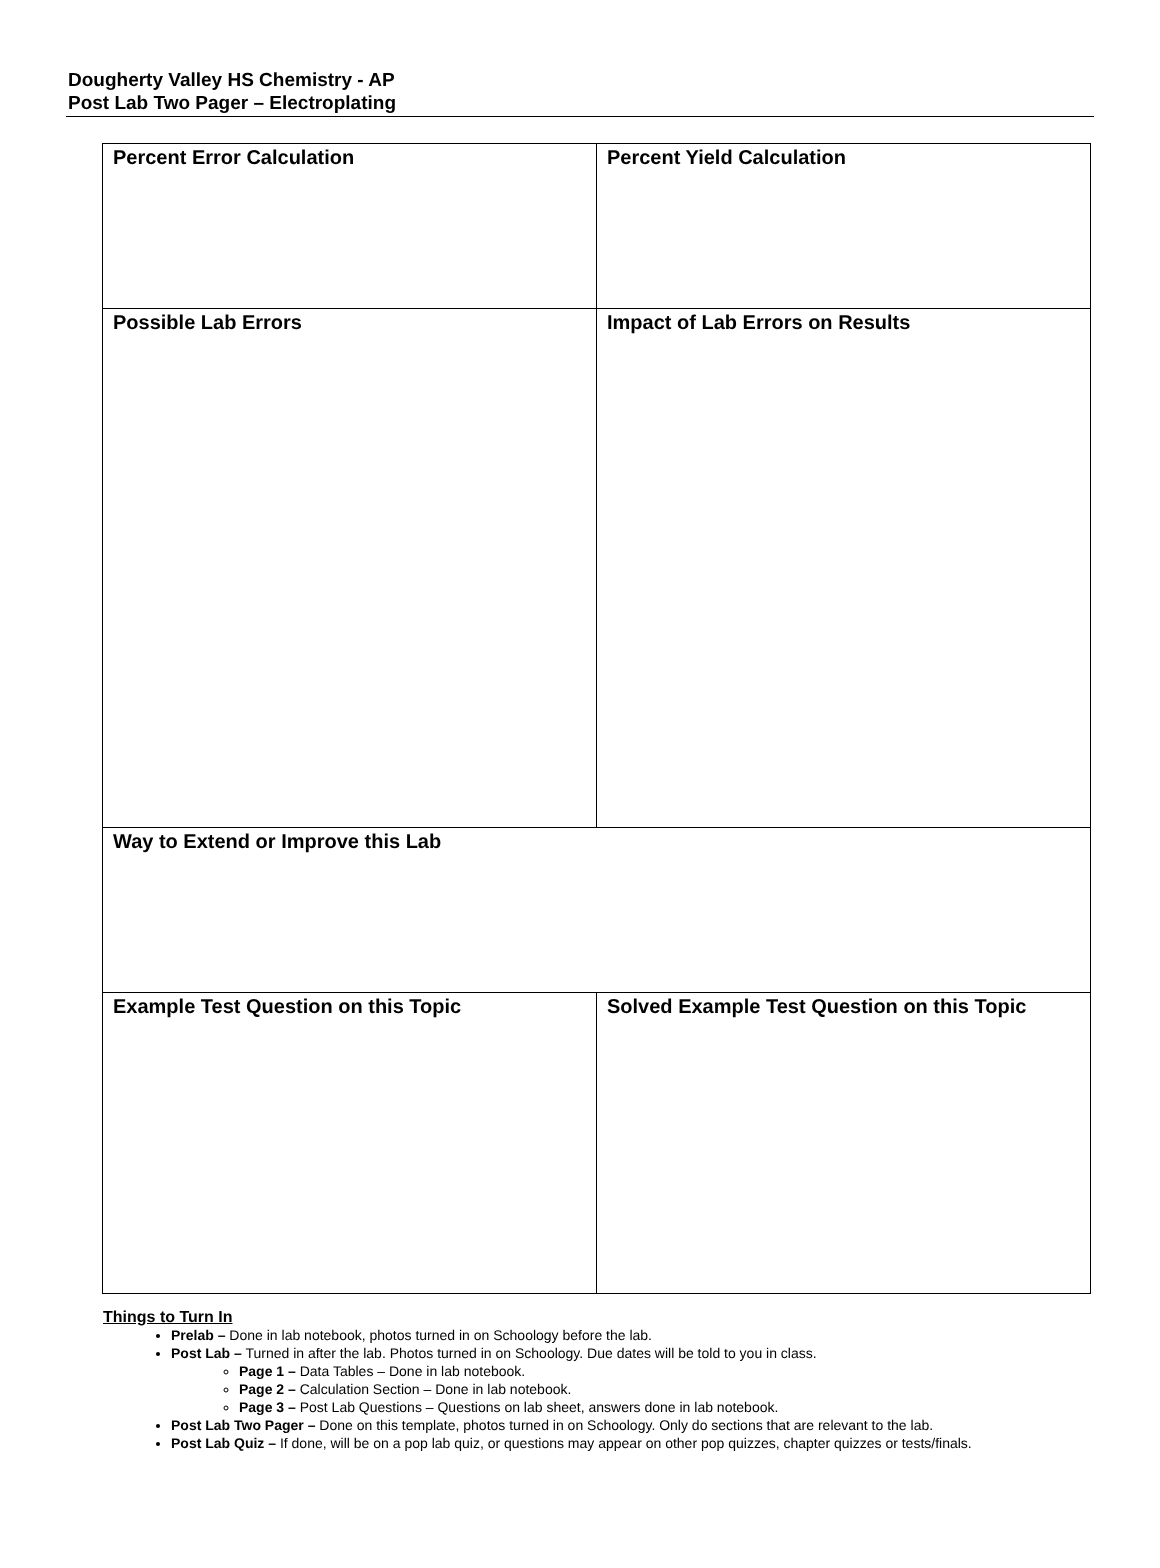Dougherty Valley HS Chemistry - AP
Post Lab Two Pager – Electroplating
| Percent Error Calculation | Percent Yield Calculation |
| Possible Lab Errors | Impact of Lab Errors on Results |
| Way to Extend or Improve this Lab | |
| Example Test Question on this Topic | Solved Example Test Question on this Topic |
Things to Turn In
Prelab – Done in lab notebook, photos turned in on Schoology before the lab.
Post Lab – Turned in after the lab. Photos turned in on Schoology. Due dates will be told to you in class.
Page 1 – Data Tables – Done in lab notebook.
Page 2 – Calculation Section – Done in lab notebook.
Page 3 – Post Lab Questions – Questions on lab sheet, answers done in lab notebook.
Post Lab Two Pager – Done on this template, photos turned in on Schoology. Only do sections that are relevant to the lab.
Post Lab Quiz – If done, will be on a pop lab quiz, or questions may appear on other pop quizzes, chapter quizzes or tests/finals.